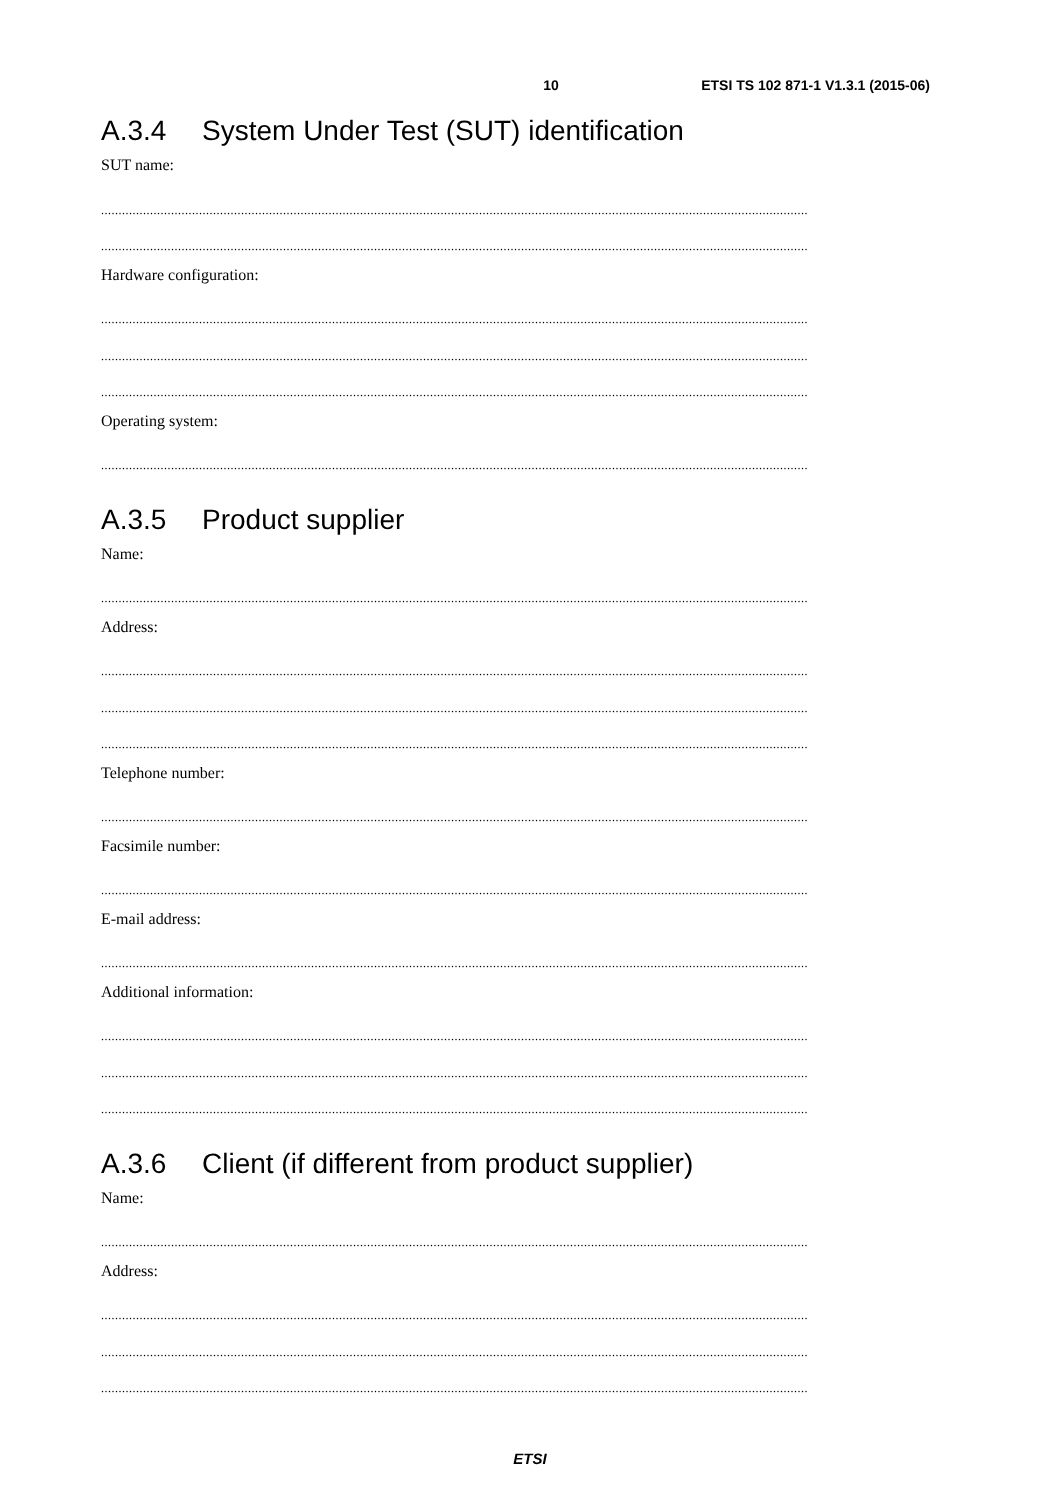10 ETSI TS 102 871-1 V1.3.1 (2015-06)
A.3.4 System Under Test (SUT) identification
SUT name:
..........................................................................................................................................................................................................
..........................................................................................................................................................................................................
Hardware configuration:
..........................................................................................................................................................................................................
..........................................................................................................................................................................................................
..........................................................................................................................................................................................................
Operating system:
..........................................................................................................................................................................................................
A.3.5 Product supplier
Name:
..........................................................................................................................................................................................................
Address:
..........................................................................................................................................................................................................
..........................................................................................................................................................................................................
..........................................................................................................................................................................................................
Telephone number:
..........................................................................................................................................................................................................
Facsimile number:
..........................................................................................................................................................................................................
E-mail address:
..........................................................................................................................................................................................................
Additional information:
..........................................................................................................................................................................................................
..........................................................................................................................................................................................................
..........................................................................................................................................................................................................
A.3.6 Client (if different from product supplier)
Name:
..........................................................................................................................................................................................................
Address:
..........................................................................................................................................................................................................
..........................................................................................................................................................................................................
..........................................................................................................................................................................................................
ETSI